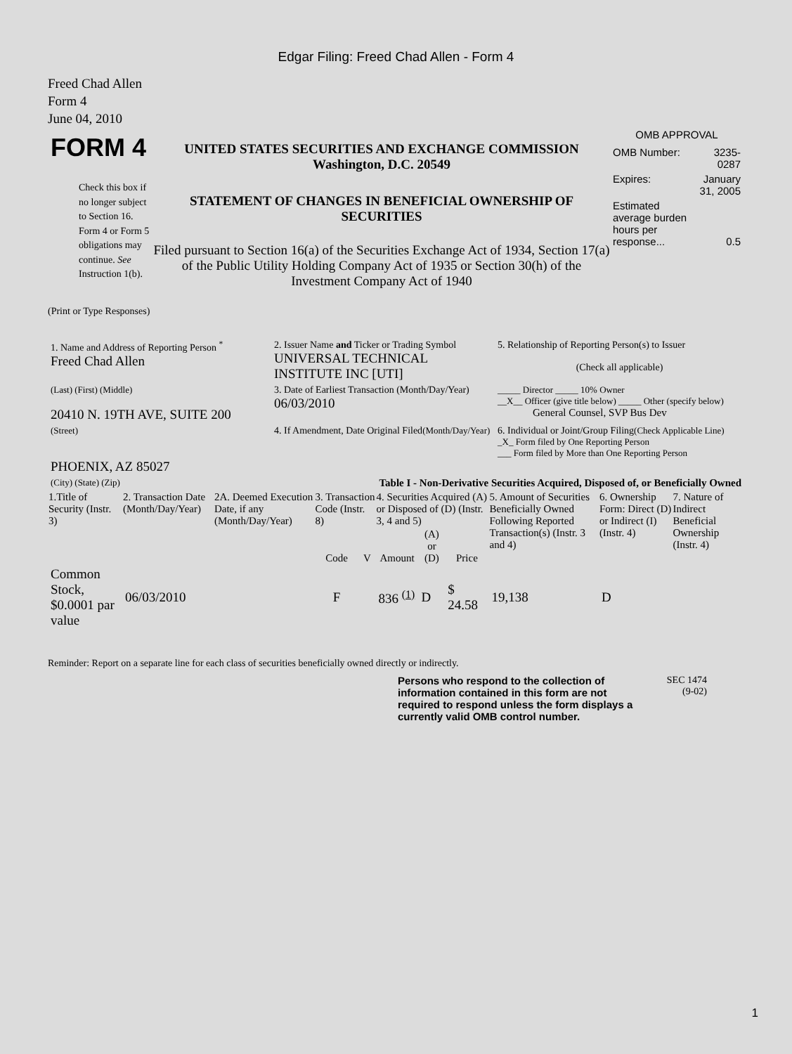Edgar Filing: Freed Chad Allen - Form 4
Freed Chad Allen
Form 4
June 04, 2010
FORM 4
Check this box if no longer subject to Section 16. Form 4 or Form 5 obligations may continue. See Instruction 1(b).
UNITED STATES SECURITIES AND EXCHANGE COMMISSION
Washington, D.C. 20549
STATEMENT OF CHANGES IN BENEFICIAL OWNERSHIP OF SECURITIES
Filed pursuant to Section 16(a) of the Securities Exchange Act of 1934, Section 17(a) of the Public Utility Holding Company Act of 1935 or Section 30(h) of the Investment Company Act of 1940
OMB APPROVAL
| OMB Number: | 3235-0287 |
| Expires: | January 31, 2005 |
| Estimated average burden hours per response... | 0.5 |
(Print or Type Responses)
| 1. Name and Address of Reporting Person <sup>*</sup> Freed Chad Allen | 2. Issuer Name and Ticker or Trading Symbol UNIVERSAL TECHNICAL INSTITUTE INC [UTI] | 5. Relationship of Reporting Person(s) to Issuer (Check all applicable) |
| (Last) (First) (Middle) 20410 N. 19TH AVE, SUITE 200 | 3. Date of Earliest Transaction (Month/Day/Year) 06/03/2010 | _____ Director _____ 10% Owner __X__ Officer (give title below) _____ Other (specify below) General Counsel, SVP Bus Dev |
| (Street) PHOENIX, AZ 85027 | 4. If Amendment, Date Original Filed (Month/Day/Year) | 6. Individual or Joint/Group Filing (Check Applicable Line) _X_ Form filed by One Reporting Person ___ Form filed by More than One Reporting Person |
| (City) (State) (Zip) | Table I - Non-Derivative Securities Acquired, Disposed of, or Beneficially Owned | |
| 1.Title of Security (Instr. 3) | 2. Transaction Date (Month/Day/Year) | 2A. Deemed Execution Date, if any (Month/Day/Year) | 3. Transaction Code (Instr. 8) | | 4. Securities Acquired (A) or Disposed of (D) (Instr. 3, 4 and 5) | | | 5. Amount of Securities Beneficially Owned Following Reported Transaction(s) (Instr. 3 and 4) | 6. Ownership Form: Direct (D) or Indirect (I) (Instr. 4) | 7. Nature of Indirect Beneficial Ownership (Instr. 4) |
| --- | --- | --- | --- | --- | --- | --- | --- | --- | --- | --- |
| | | | Code | V | Amount | (A) or (D) | Price | | | |
| Common Stock, $0.0001 par value | 06/03/2010 | | F | | 836 <sup>(1)</sup> | D | $ 24.58 | 19,138 | D | |
Reminder: Report on a separate line for each class of securities beneficially owned directly or indirectly.
Persons who respond to the collection of information contained in this form are not required to respond unless the form displays a currently valid OMB control number.
SEC 1474
(9-02)
1